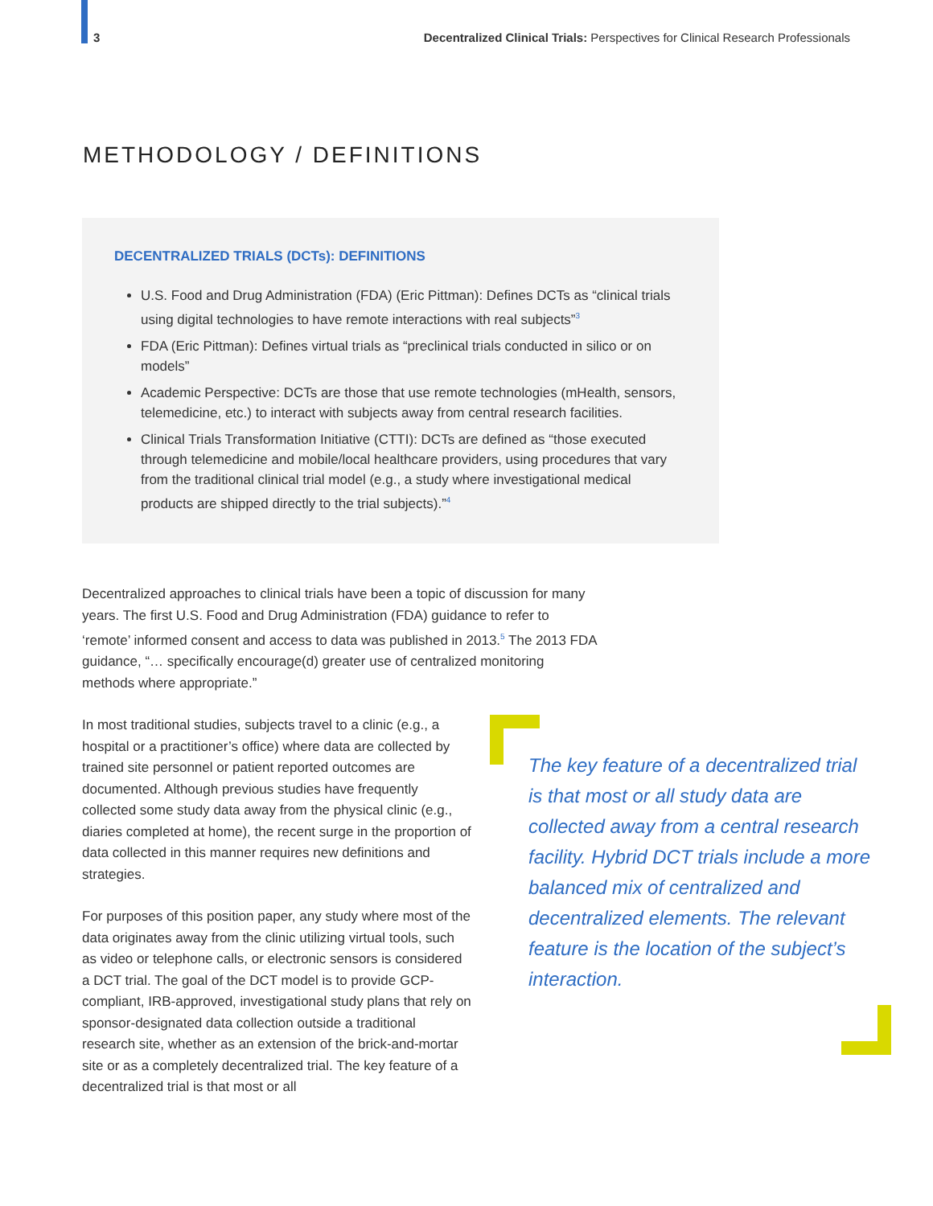3 Decentralized Clinical Trials: Perspectives for Clinical Research Professionals
METHODOLOGY / DEFINITIONS
DECENTRALIZED TRIALS (DCTs): DEFINITIONS
U.S. Food and Drug Administration (FDA) (Eric Pittman): Defines DCTs as “clinical trials using digital technologies to have remote interactions with real subjects”<sup>3</sup>
FDA (Eric Pittman): Defines virtual trials as “preclinical trials conducted in silico or on models”
Academic Perspective: DCTs are those that use remote technologies (mHealth, sensors, telemedicine, etc.) to interact with subjects away from central research facilities.
Clinical Trials Transformation Initiative (CTTI): DCTs are defined as “those executed through telemedicine and mobile/local healthcare providers, using procedures that vary from the traditional clinical trial model (e.g., a study where investigational medical products are shipped directly to the trial subjects).”<sup>4</sup>
Decentralized approaches to clinical trials have been a topic of discussion for many years. The first U.S. Food and Drug Administration (FDA) guidance to refer to ‘remote’ informed consent and access to data was published in 2013.<sup>5</sup> The 2013 FDA guidance, “… specifically encourage(d) greater use of centralized monitoring methods where appropriate.”
In most traditional studies, subjects travel to a clinic (e.g., a hospital or a practitioner’s office) where data are collected by trained site personnel or patient reported outcomes are documented. Although previous studies have frequently collected some study data away from the physical clinic (e.g., diaries completed at home), the recent surge in the proportion of data collected in this manner requires new definitions and strategies.
For purposes of this position paper, any study where most of the data originates away from the clinic utilizing virtual tools, such as video or telephone calls, or electronic sensors is considered a DCT trial. The goal of the DCT model is to provide GCP-compliant, IRB-approved, investigational study plans that rely on sponsor-designated data collection outside a traditional research site, whether as an extension of the brick-and-mortar site or as a completely decentralized trial. The key feature of a decentralized trial is that most or all
The key feature of a decentralized trial is that most or all study data are collected away from a central research facility. Hybrid DCT trials include a more balanced mix of centralized and decentralized elements. The relevant feature is the location of the subject’s interaction.